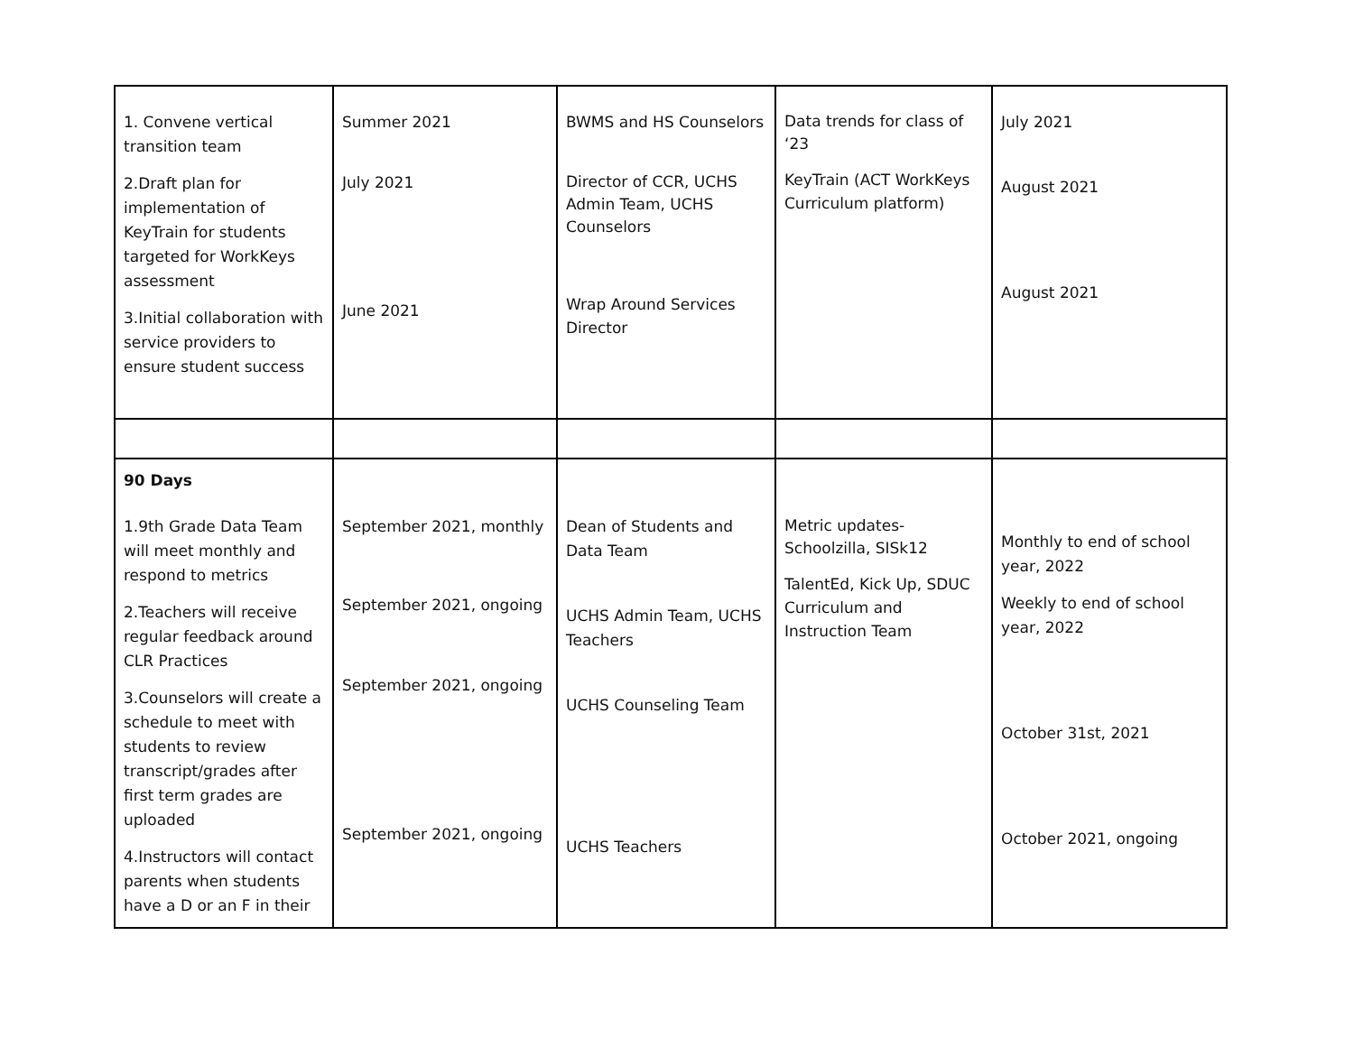| 1. Convene vertical transition team 2.Draft plan for implementation of KeyTrain for students targeted for WorkKeys assessment 3.Initial collaboration with service providers to ensure student success | Summer 2021 July 2021 June 2021 | BWMS and HS Counselors Director of CCR, UCHS Admin Team, UCHS Counselors Wrap Around Services Director | Data trends for class of ‘23 KeyTrain (ACT WorkKeys Curriculum platform) | July 2021 August 2021 August 2021 |
| 90 Days 1.9th Grade Data Team will meet monthly and respond to metrics 2.Teachers will receive regular feedback around CLR Practices 3.Counselors will create a schedule to meet with students to review transcript/grades after first term grades are uploaded 4.Instructors will contact parents when students have a D or an F in their | September 2021, monthly September 2021, ongoing September 2021, ongoing September 2021, ongoing | Dean of Students and Data Team UCHS Admin Team, UCHS Teachers UCHS Counseling Team UCHS Teachers | Metric updates-Schoolzilla, SISk12 TalentEd, Kick Up, SDUC Curriculum and Instruction Team | Monthly to end of school year, 2022 Weekly to end of school year, 2022 October 31st, 2021 October 2021, ongoing |